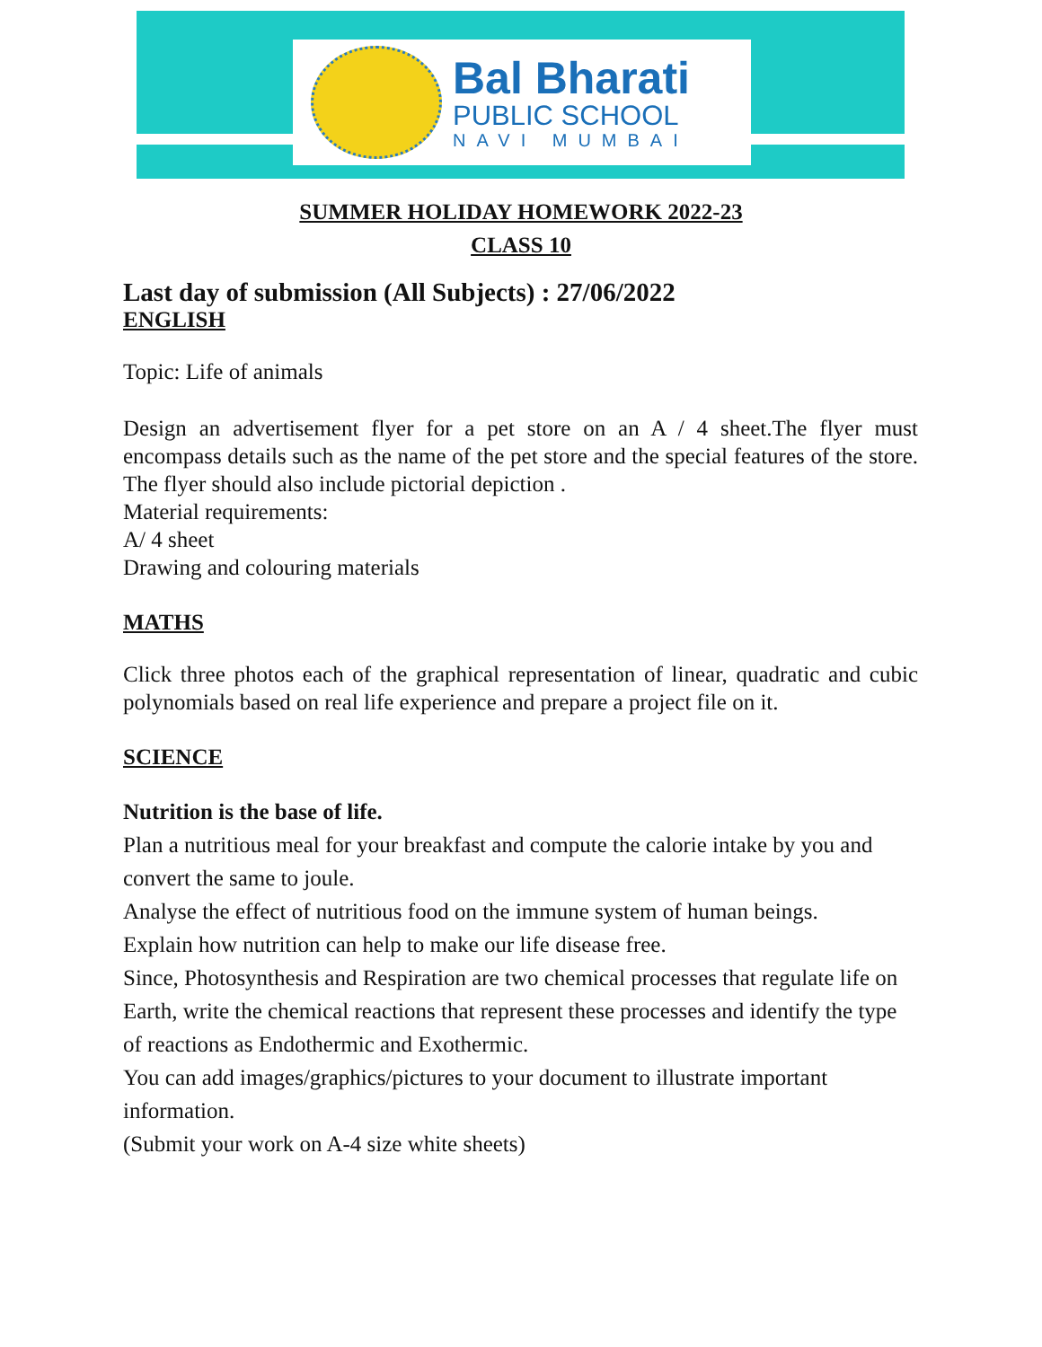Bal Bharati
PUBLIC SCHOOL
NAVI MUMBAI
SUMMER HOLIDAY HOMEWORK 2022-23
CLASS 10
Last day of submission (All Subjects) : 27/06/2022
ENGLISH
Topic: Life of animals
Design an advertisement flyer for a pet store on an A / 4 sheet.The flyer must encompass details such as the name of the pet store and the special features of the store. The flyer should also include pictorial depiction .
Material requirements:
A/ 4 sheet
Drawing and colouring materials
MATHS
Click three photos each of the graphical representation of linear, quadratic and cubic polynomials based on real life experience and prepare a project file on it.
SCIENCE
Nutrition is the base of life.
Plan a nutritious meal for your breakfast and compute the calorie intake by you and convert the same to joule.
Analyse the effect of nutritious food on the immune system of human beings.
Explain how nutrition can help to make our life disease free.
Since, Photosynthesis and Respiration are two chemical processes that regulate life on Earth, write the chemical reactions that represent these processes and identify the type of reactions as Endothermic and Exothermic.
You can add images/graphics/pictures to your document to illustrate important information.
(Submit your work on A-4 size white sheets)